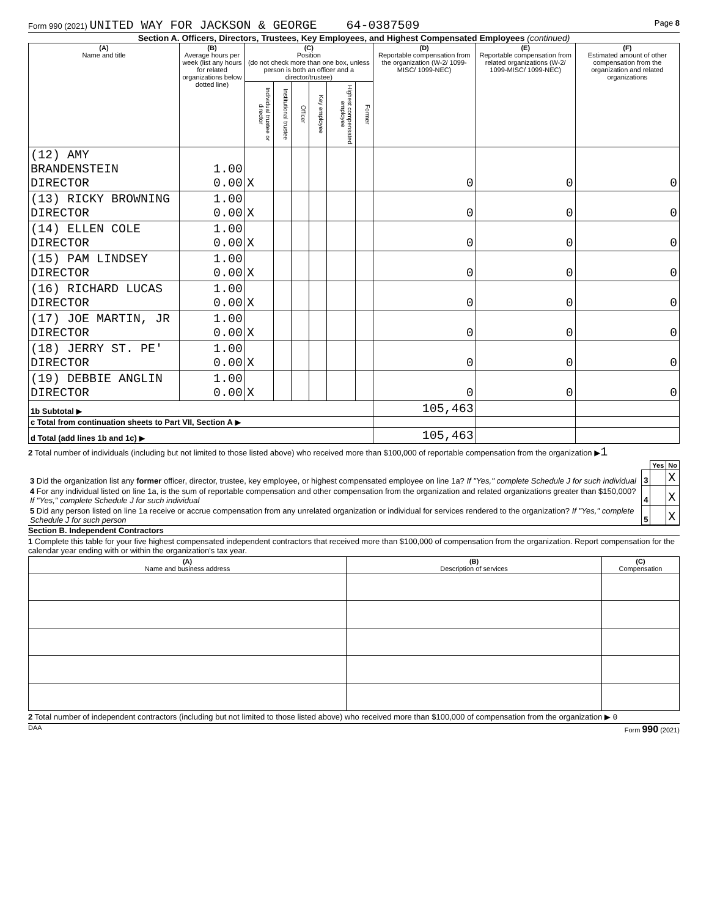Form 990 (2021) UNITED WAY FOR JACKSON & GEORGE 64-0387509 Page 8
Section A. Officers, Directors, Trustees, Key Employees, and Highest Compensated Employees (continued)
| (A) Name and title | (B) Average hours per week (list any hours for related organizations below dotted line) | (C) Position (do not check more than one box, unless person is both an officer and a director/trustee) | | | | | | (D) Reportable compensation from the organization (W-2/ 1099-MISC/ 1099-NEC) | (E) Reportable compensation from related organizations (W-2/ 1099-MISC/ 1099-NEC) | (F) Estimated amount of other compensation from the organization and related organizations |
| --- | --- | --- | --- | --- | --- | --- | --- | --- | --- | --- |
| | | Individual trustee or director | Institutional trustee | Officer | Key employee | Highest compensated employee | Former | | | |
| (12) AMY BRANDENSTEIN DIRECTOR | 1.00 0.00 | X | | | | | | 0 | 0 | 0 |
| (13) RICKY BROWNING DIRECTOR | 1.00 0.00 | X | | | | | | 0 | 0 | 0 |
| (14) ELLEN COLE DIRECTOR | 1.00 0.00 | X | | | | | | 0 | 0 | 0 |
| (15) PAM LINDSEY DIRECTOR | 1.00 0.00 | X | | | | | | 0 | 0 | 0 |
| (16) RICHARD LUCAS DIRECTOR | 1.00 0.00 | X | | | | | | 0 | 0 | 0 |
| (17) JOE MARTIN, JR DIRECTOR | 1.00 0.00 | X | | | | | | 0 | 0 | 0 |
| (18) JERRY ST. PE' DIRECTOR | 1.00 0.00 | X | | | | | | 0 | 0 | 0 |
| (19) DEBBIE ANGLIN DIRECTOR | 1.00 0.00 | X | | | | | | 0 | 0 | 0 |
| 1b Subtotal ▶ | | | | | | | | 105,463 | | |
| c Total from continuation sheets to Part VII, Section A ▶ | | | | | | | | | | |
| d Total (add lines 1b and 1c) ▶ | | | | | | | | 105,463 | | |
2 Total number of individuals (including but not limited to those listed above) who received more than $100,000 of reportable compensation from the organization ▶1
| | | Yes | No |
| 3 Did the organization list any former officer, director, trustee, key employee, or highest compensated employee on line 1a? If "Yes," complete Schedule J for such individual | 3 | | X |
| 4 For any individual listed on line 1a, is the sum of reportable compensation and other compensation from the organization and related organizations greater than $150,000? If "Yes," complete Schedule J for such individual | 4 | | X |
| 5 Did any person listed on line 1a receive or accrue compensation from any unrelated organization or individual for services rendered to the organization? If "Yes," complete Schedule J for such person | 5 | | X |
Section B. Independent Contractors
1 Complete this table for your five highest compensated independent contractors that received more than $100,000 of compensation from the organization. Report compensation for the calendar year ending with or within the organization's tax year.
| (A) Name and business address | (B) Description of services | (C) Compensation |
| --- | --- | --- |
2 Total number of independent contractors (including but not limited to those listed above) who received more than $100,000 of compensation from the organization ▶ 0
DAA Form 990 (2021)